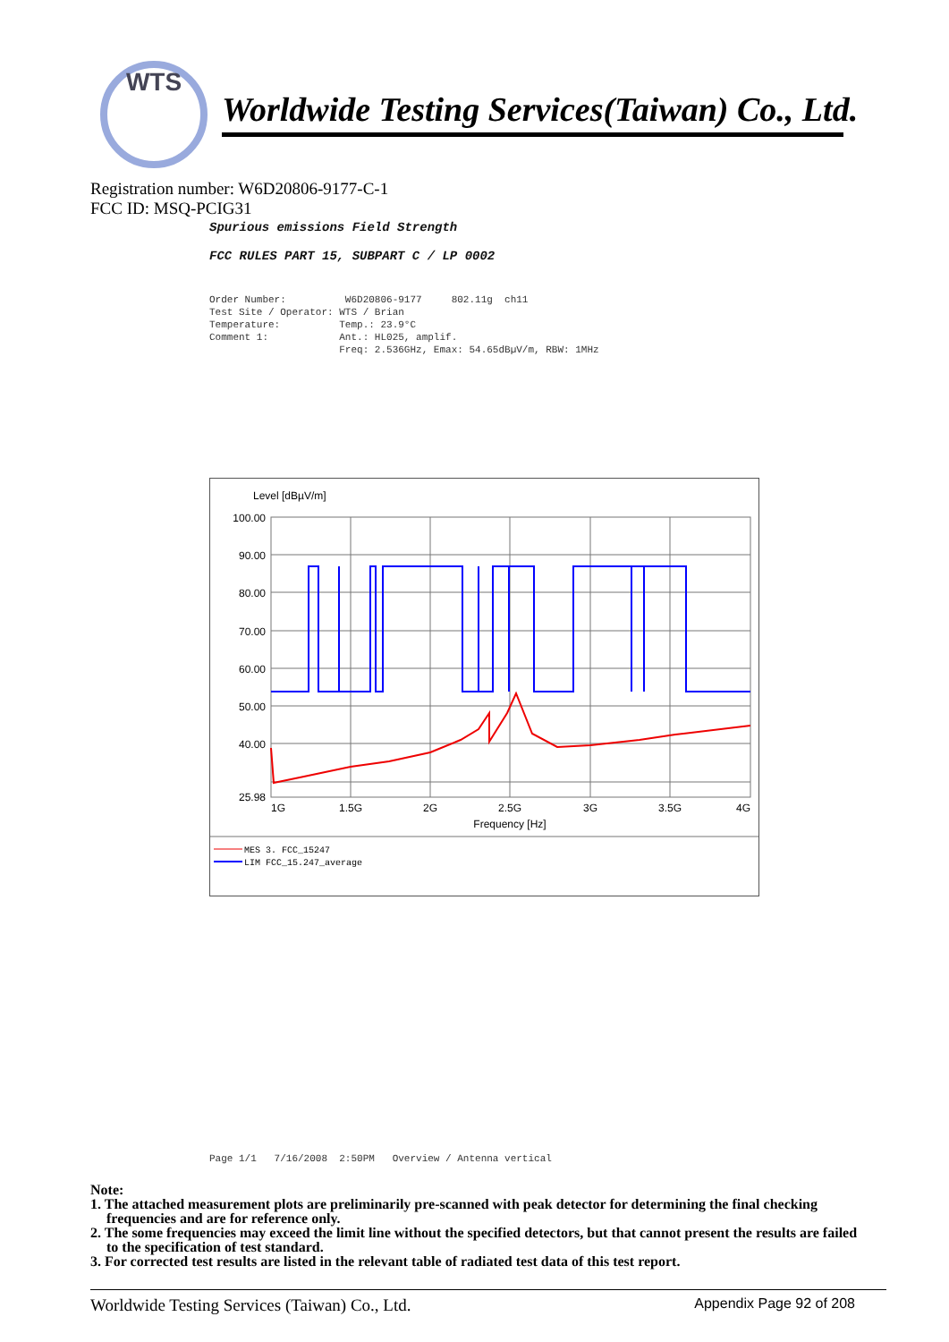WTS
Worldwide Testing Services(Taiwan) Co., Ltd.
Registration number: W6D20806-9177-C-1
FCC ID: MSQ-PCIG31
Spurious emissions Field Strength FCC RULES PART 15, SUBPART C / LP 0002
Order Number: W6D20806-9177 802.11g ch11 Test Site / Operator: WTS / Brian Temperature: Temp.: 23.9°C Comment 1: Ant.: HL025, amplif. Freq: 2.536GHz, Emax: 54.65dBµV/m, RBW: 1MHz
Level [dBµV/m]
100.00
90.00
80.00
70.00
60.00
50.00
40.00
25.98
1G
1.5G
2G
2.5G
3G
3.5G
4G
Frequency [Hz]
MES 3. FCC_15247
LIM FCC_15.247_average
Page 1/1 7/16/2008 2:50PM Overview / Antenna vertical
Note:
1. The attached measurement plots are preliminarily pre-scanned with peak detector for determining the final checking frequencies and are for reference only.
2. The some frequencies may exceed the limit line without the specified detectors, but that cannot present the results are failed to the specification of test standard.
3. For corrected test results are listed in the relevant table of radiated test data of this test report.
Worldwide Testing Services (Taiwan) Co., Ltd. Appendix Page 92 of 208